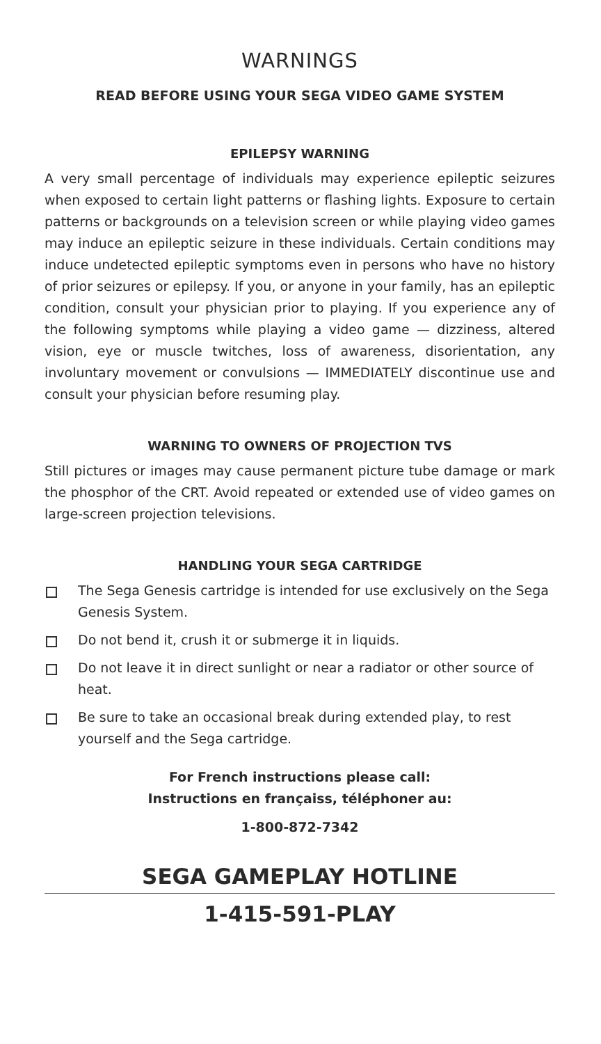WARNINGS
READ BEFORE USING YOUR SEGA VIDEO GAME SYSTEM
EPILEPSY WARNING
A very small percentage of individuals may experience epileptic seizures when exposed to certain light patterns or flashing lights. Exposure to certain patterns or backgrounds on a television screen or while playing video games may induce an epileptic seizure in these individuals. Certain conditions may induce undetected epileptic symptoms even in persons who have no history of prior seizures or epilepsy. If you, or anyone in your family, has an epileptic condition, consult your physician prior to playing. If you experience any of the following symptoms while playing a video game — dizziness, altered vision, eye or muscle twitches, loss of awareness, disorientation, any involuntary movement or convulsions — IMMEDIATELY discontinue use and consult your physician before resuming play.
WARNING TO OWNERS OF PROJECTION TVS
Still pictures or images may cause permanent picture tube damage or mark the phosphor of the CRT. Avoid repeated or extended use of video games on large-screen projection televisions.
HANDLING YOUR SEGA CARTRIDGE
The Sega Genesis cartridge is intended for use exclusively on the Sega Genesis System.
Do not bend it, crush it or submerge it in liquids.
Do not leave it in direct sunlight or near a radiator or other source of heat.
Be sure to take an occasional break during extended play, to rest yourself and the Sega cartridge.
For French instructions please call:
Instructions en françaiss, téléphoner au:
1-800-872-7342
SEGA GAMEPLAY HOTLINE
1-415-591-PLAY